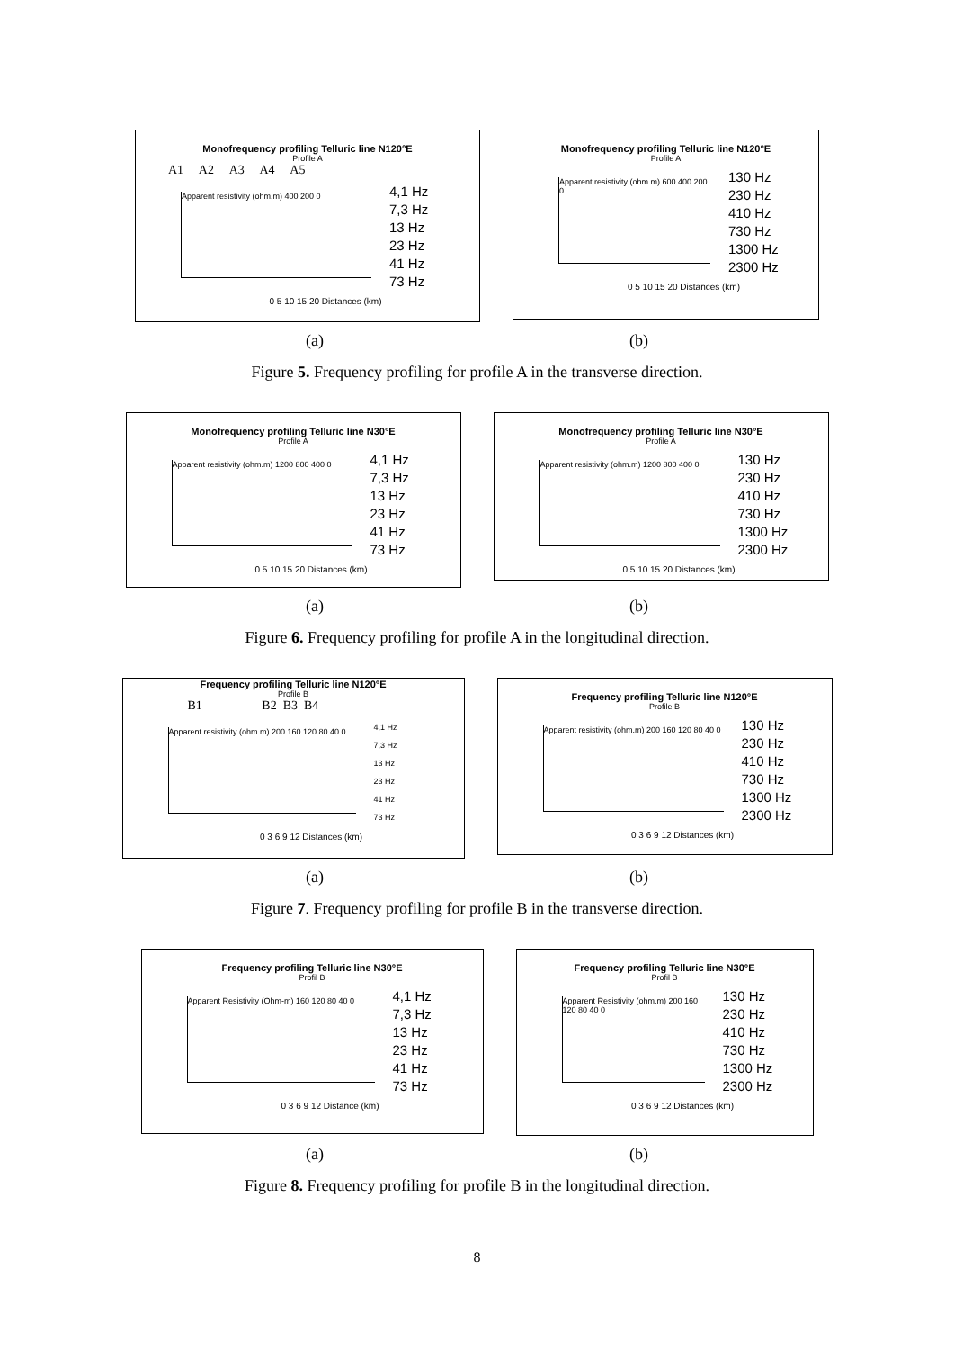Monofrequency profiling Telluric line N120°E
Profile A
A1 A2 A3 A4 A5
Apparent resistivity (ohm.m) 400 200 0
4,1 Hz
7,3 Hz
13 Hz
23 Hz
41 Hz
73 Hz
0 5 10 15 20 Distances (km)
Monofrequency profiling Telluric line N120°E
Profile A
Apparent resistivity (ohm.m) 600 400 200 0
130 Hz
230 Hz
410 Hz
730 Hz
1300 Hz
2300 Hz
0 5 10 15 20 Distances (km)
(a) (b)
Figure 5. Frequency profiling for profile A in the transverse direction.
Monofrequency profiling Telluric line N30°E
Profile A
Apparent resistivity (ohm.m) 1200 800 400 0
4,1 Hz
7,3 Hz
13 Hz
23 Hz
41 Hz
73 Hz
0 5 10 15 20 Distances (km)
Monofrequency profiling Telluric line N30°E
Profile A
Apparent resistivity (ohm.m) 1200 800 400 0
130 Hz
230 Hz
410 Hz
730 Hz
1300 Hz
2300 Hz
0 5 10 15 20 Distances (km)
(a) (b)
Figure 6. Frequency profiling for profile A in the longitudinal direction.
Frequency profiling Telluric line N120°E
Profile B
B1 B2 B3 B4
Apparent resistivity (ohm.m) 200 160 120 80 40 0
4,1 Hz
7,3 Hz
13 Hz
23 Hz
41 Hz
73 Hz
0 3 6 9 12 Distances (km)
Frequency profiling Telluric line N120°E
Profile B
Apparent resistivity (ohm.m) 200 160 120 80 40 0
130 Hz
230 Hz
410 Hz
730 Hz
1300 Hz
2300 Hz
0 3 6 9 12 Distances (km)
(a) (b)
Figure 7. Frequency profiling for profile B in the transverse direction.
Frequency profiling Telluric line N30°E
Profil B
Apparent Resistivity (Ohm-m) 160 120 80 40 0
4,1 Hz
7,3 Hz
13 Hz
23 Hz
41 Hz
73 Hz
0 3 6 9 12 Distance (km)
Frequency profiling Telluric line N30°E
Profil B
Apparent Resistivity (ohm.m) 200 160 120 80 40 0
130 Hz
230 Hz
410 Hz
730 Hz
1300 Hz
2300 Hz
0 3 6 9 12 Distances (km)
(a) (b)
Figure 8. Frequency profiling for profile B in the longitudinal direction.
8